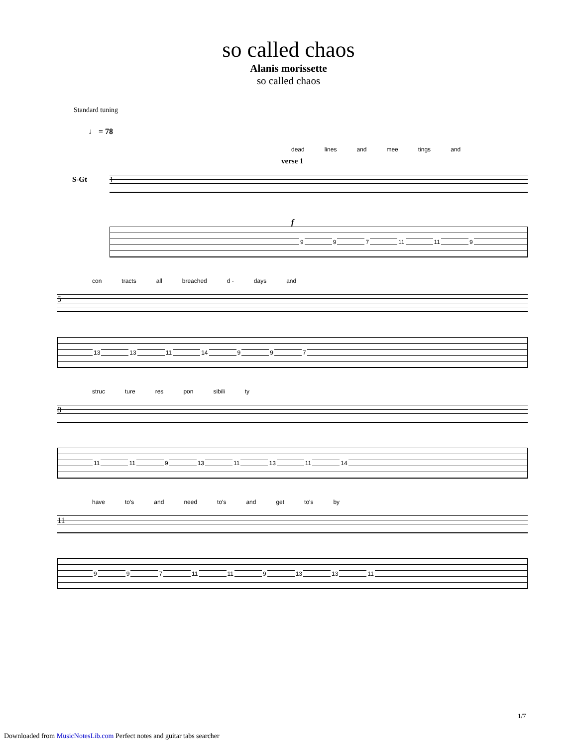so called chaos
Alanis morissette
so called chaos
Standard tuning
♩ = 78
dead lines and mee tings and
verse 1
S-Gt
1
f
9 9 7 11 11 9
con tracts all breached d - days and
5
13 13 11 14 9 9 7
struc ture res pon sibili ty
8
11 11 9 13 11 13 11 14
have to's and need to's and get to's by
11
9 9 7 11 11 9 13 13 11
1/7
Downloaded from MusicNotesLib.com Perfect notes and guitar tabs searcher